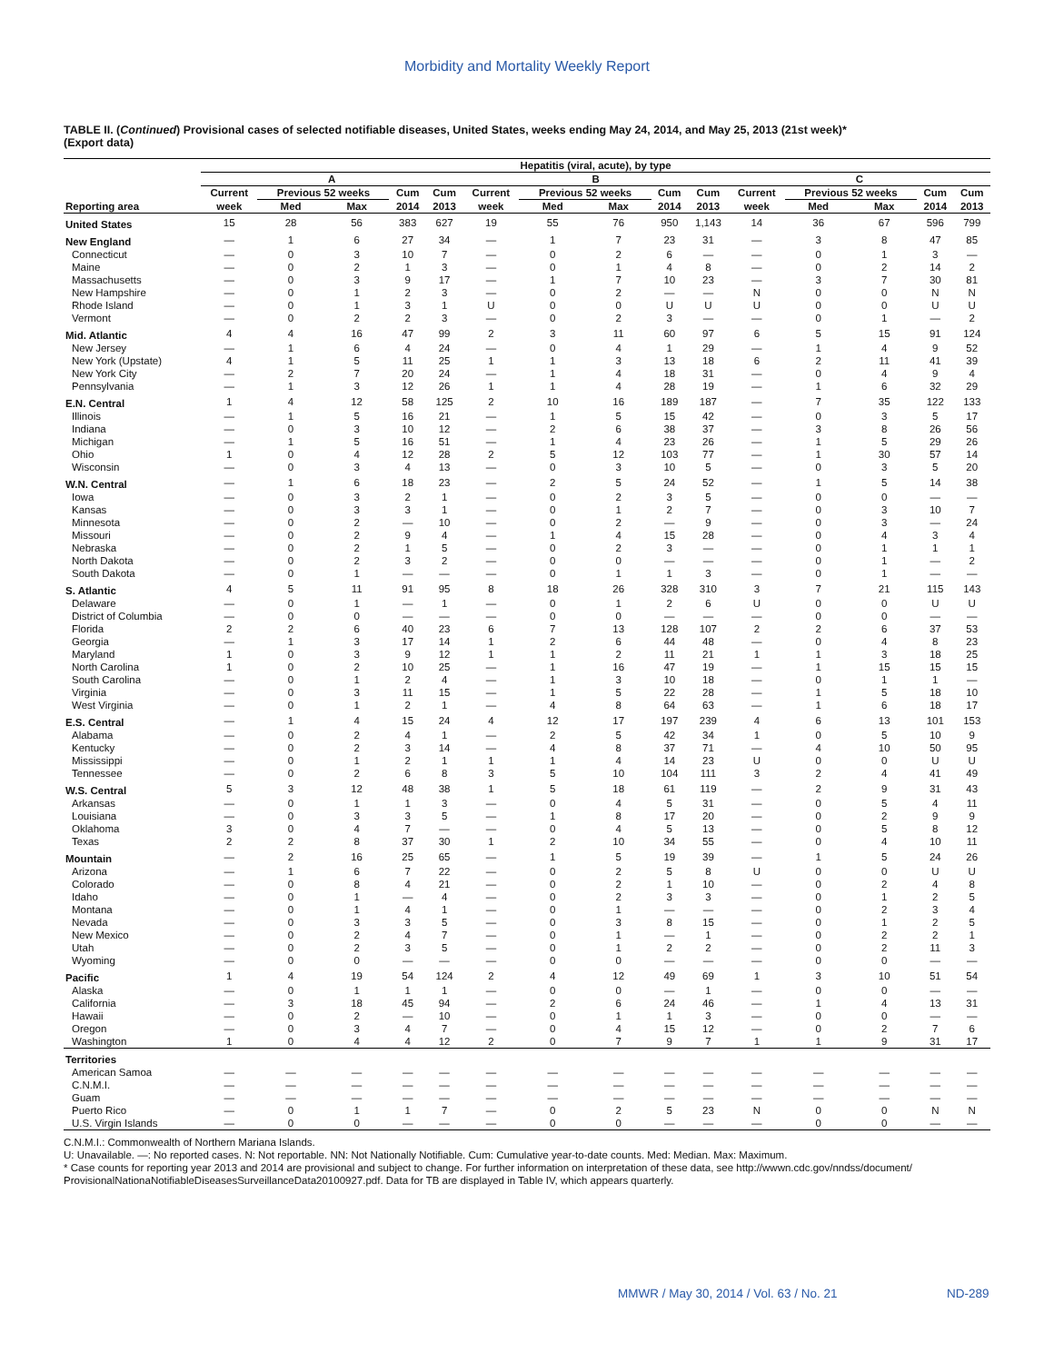Morbidity and Mortality Weekly Report
TABLE II. (Continued) Provisional cases of selected notifiable diseases, United States, weeks ending May 24, 2014, and May 25, 2013 (21st week)*
(Export data)
| | Hepatitis (viral, acute), by type | | | | | | | | | | | | | | |
| --- | --- | --- | --- | --- | --- | --- | --- | --- | --- | --- | --- | --- | --- | --- | --- |
| | A | | | | | B | | | | | C | | | | |
| | Current | Previous 52 weeks | | Cum | Cum | Current | Previous 52 weeks | | Cum | Cum | Current | Previous 52 weeks | | Cum | Cum |
| Reporting area | week | Med | Max | 2014 | 2013 | week | Med | Max | 2014 | 2013 | week | Med | Max | 2014 | 2013 |
| United States | 15 | 28 | 56 | 383 | 627 | 19 | 55 | 76 | 950 | 1,143 | 14 | 36 | 67 | 596 | 799 |
| New England | — | 1 | 6 | 27 | 34 | — | 1 | 7 | 23 | 31 | — | 3 | 8 | 47 | 85 |
| Connecticut | — | 0 | 3 | 10 | 7 | — | 0 | 2 | 6 | — | — | 0 | 1 | 3 | — |
| Maine | — | 0 | 2 | 1 | 3 | — | 0 | 1 | 4 | 8 | — | 0 | 2 | 14 | 2 |
| Massachusetts | — | 0 | 3 | 9 | 17 | — | 1 | 7 | 10 | 23 | — | 3 | 7 | 30 | 81 |
| New Hampshire | — | 0 | 1 | 2 | 3 | — | 0 | 2 | — | — | N | 0 | 0 | N | N |
| Rhode Island | — | 0 | 1 | 3 | 1 | U | 0 | 0 | U | U | U | 0 | 0 | U | U |
| Vermont | — | 0 | 2 | 2 | 3 | — | 0 | 2 | 3 | — | — | 0 | 1 | — | 2 |
| Mid. Atlantic | 4 | 4 | 16 | 47 | 99 | 2 | 3 | 11 | 60 | 97 | 6 | 5 | 15 | 91 | 124 |
| New Jersey | — | 1 | 6 | 4 | 24 | — | 0 | 4 | 1 | 29 | — | 1 | 4 | 9 | 52 |
| New York (Upstate) | 4 | 1 | 5 | 11 | 25 | 1 | 1 | 3 | 13 | 18 | 6 | 2 | 11 | 41 | 39 |
| New York City | — | 2 | 7 | 20 | 24 | — | 1 | 4 | 18 | 31 | — | 0 | 4 | 9 | 4 |
| Pennsylvania | — | 1 | 3 | 12 | 26 | 1 | 1 | 4 | 28 | 19 | — | 1 | 6 | 32 | 29 |
| E.N. Central | 1 | 4 | 12 | 58 | 125 | 2 | 10 | 16 | 189 | 187 | — | 7 | 35 | 122 | 133 |
| Illinois | — | 1 | 5 | 16 | 21 | — | 1 | 5 | 15 | 42 | — | 0 | 3 | 5 | 17 |
| Indiana | — | 0 | 3 | 10 | 12 | — | 2 | 6 | 38 | 37 | — | 3 | 8 | 26 | 56 |
| Michigan | — | 1 | 5 | 16 | 51 | — | 1 | 4 | 23 | 26 | — | 1 | 5 | 29 | 26 |
| Ohio | 1 | 0 | 4 | 12 | 28 | 2 | 5 | 12 | 103 | 77 | — | 1 | 30 | 57 | 14 |
| Wisconsin | — | 0 | 3 | 4 | 13 | — | 0 | 3 | 10 | 5 | — | 0 | 3 | 5 | 20 |
| W.N. Central | — | 1 | 6 | 18 | 23 | — | 2 | 5 | 24 | 52 | — | 1 | 5 | 14 | 38 |
| Iowa | — | 0 | 3 | 2 | 1 | — | 0 | 2 | 3 | 5 | — | 0 | 0 | — | — |
| Kansas | — | 0 | 3 | 3 | 1 | — | 0 | 1 | 2 | 7 | — | 0 | 3 | 10 | 7 |
| Minnesota | — | 0 | 2 | — | 10 | — | 0 | 2 | — | 9 | — | 0 | 3 | — | 24 |
| Missouri | — | 0 | 2 | 9 | 4 | — | 1 | 4 | 15 | 28 | — | 0 | 4 | 3 | 4 |
| Nebraska | — | 0 | 2 | 1 | 5 | — | 0 | 2 | 3 | — | — | 0 | 1 | 1 | 1 |
| North Dakota | — | 0 | 2 | 3 | 2 | — | 0 | 0 | — | — | — | 0 | 1 | — | 2 |
| South Dakota | — | 0 | 1 | — | — | — | 0 | 1 | 1 | 3 | — | 0 | 1 | — | — |
| S. Atlantic | 4 | 5 | 11 | 91 | 95 | 8 | 18 | 26 | 328 | 310 | 3 | 7 | 21 | 115 | 143 |
| Delaware | — | 0 | 1 | — | 1 | — | 0 | 1 | 2 | 6 | U | 0 | 0 | U | U |
| District of Columbia | — | 0 | 0 | — | — | — | 0 | 0 | — | — | — | 0 | 0 | — | — |
| Florida | 2 | 2 | 6 | 40 | 23 | 6 | 7 | 13 | 128 | 107 | 2 | 2 | 6 | 37 | 53 |
| Georgia | — | 1 | 3 | 17 | 14 | 1 | 2 | 6 | 44 | 48 | — | 0 | 4 | 8 | 23 |
| Maryland | 1 | 0 | 3 | 9 | 12 | 1 | 1 | 2 | 11 | 21 | 1 | 1 | 3 | 18 | 25 |
| North Carolina | 1 | 0 | 2 | 10 | 25 | — | 1 | 16 | 47 | 19 | — | 1 | 15 | 15 | 15 |
| South Carolina | — | 0 | 1 | 2 | 4 | — | 1 | 3 | 10 | 18 | — | 0 | 1 | 1 | — |
| Virginia | — | 0 | 3 | 11 | 15 | — | 1 | 5 | 22 | 28 | — | 1 | 5 | 18 | 10 |
| West Virginia | — | 0 | 1 | 2 | 1 | — | 4 | 8 | 64 | 63 | — | 1 | 6 | 18 | 17 |
| E.S. Central | — | 1 | 4 | 15 | 24 | 4 | 12 | 17 | 197 | 239 | 4 | 6 | 13 | 101 | 153 |
| Alabama | — | 0 | 2 | 4 | 1 | — | 2 | 5 | 42 | 34 | 1 | 0 | 5 | 10 | 9 |
| Kentucky | — | 0 | 2 | 3 | 14 | — | 4 | 8 | 37 | 71 | — | 4 | 10 | 50 | 95 |
| Mississippi | — | 0 | 1 | 2 | 1 | 1 | 1 | 4 | 14 | 23 | U | 0 | 0 | U | U |
| Tennessee | — | 0 | 2 | 6 | 8 | 3 | 5 | 10 | 104 | 111 | 3 | 2 | 4 | 41 | 49 |
| W.S. Central | 5 | 3 | 12 | 48 | 38 | 1 | 5 | 18 | 61 | 119 | — | 2 | 9 | 31 | 43 |
| Arkansas | — | 0 | 1 | 1 | 3 | — | 0 | 4 | 5 | 31 | — | 0 | 5 | 4 | 11 |
| Louisiana | — | 0 | 3 | 3 | 5 | — | 1 | 8 | 17 | 20 | — | 0 | 2 | 9 | 9 |
| Oklahoma | 3 | 0 | 4 | 7 | — | — | 0 | 4 | 5 | 13 | — | 0 | 5 | 8 | 12 |
| Texas | 2 | 2 | 8 | 37 | 30 | 1 | 2 | 10 | 34 | 55 | — | 0 | 4 | 10 | 11 |
| Mountain | — | 2 | 16 | 25 | 65 | — | 1 | 5 | 19 | 39 | — | 1 | 5 | 24 | 26 |
| Arizona | — | 1 | 6 | 7 | 22 | — | 0 | 2 | 5 | 8 | U | 0 | 0 | U | U |
| Colorado | — | 0 | 8 | 4 | 21 | — | 0 | 2 | 1 | 10 | — | 0 | 2 | 4 | 8 |
| Idaho | — | 0 | 1 | — | 4 | — | 0 | 2 | 3 | 3 | — | 0 | 1 | 2 | 5 |
| Montana | — | 0 | 1 | 4 | 1 | — | 0 | 1 | — | — | — | 0 | 2 | 3 | 4 |
| Nevada | — | 0 | 3 | 3 | 5 | — | 0 | 3 | 8 | 15 | — | 0 | 1 | 2 | 5 |
| New Mexico | — | 0 | 2 | 4 | 7 | — | 0 | 1 | — | 1 | — | 0 | 2 | 2 | 1 |
| Utah | — | 0 | 2 | 3 | 5 | — | 0 | 1 | 2 | 2 | — | 0 | 2 | 11 | 3 |
| Wyoming | — | 0 | 0 | — | — | — | 0 | 0 | — | — | — | 0 | 0 | — | — |
| Pacific | 1 | 4 | 19 | 54 | 124 | 2 | 4 | 12 | 49 | 69 | 1 | 3 | 10 | 51 | 54 |
| Alaska | — | 0 | 1 | 1 | 1 | — | 0 | 0 | — | 1 | — | 0 | 0 | — | — |
| California | — | 3 | 18 | 45 | 94 | — | 2 | 6 | 24 | 46 | — | 1 | 4 | 13 | 31 |
| Hawaii | — | 0 | 2 | — | 10 | — | 0 | 1 | 1 | 3 | — | 0 | 0 | — | — |
| Oregon | — | 0 | 3 | 4 | 7 | — | 0 | 4 | 15 | 12 | — | 0 | 2 | 7 | 6 |
| Washington | 1 | 0 | 4 | 4 | 12 | 2 | 0 | 7 | 9 | 7 | 1 | 1 | 9 | 31 | 17 |
| Territories | | | | | | | | | | | | | | | |
| American Samoa | — | — | — | — | — | — | — | — | — | — | — | — | — | — | — |
| C.N.M.I. | — | — | — | — | — | — | — | — | — | — | — | — | — | — | — |
| Guam | — | — | — | — | — | — | — | — | — | — | — | — | — | — | — |
| Puerto Rico | — | 0 | 1 | 1 | 7 | — | 0 | 2 | 5 | 23 | N | 0 | 0 | N | N |
| U.S. Virgin Islands | — | 0 | 0 | — | — | — | 0 | 0 | — | — | — | 0 | 0 | — | — |
C.N.M.I.: Commonwealth of Northern Mariana Islands.
U: Unavailable. —: No reported cases. N: Not reportable. NN: Not Nationally Notifiable. Cum: Cumulative year-to-date counts. Med: Median. Max: Maximum.
* Case counts for reporting year 2013 and 2014 are provisional and subject to change. For further information on interpretation of these data, see http://wwwn.cdc.gov/nndss/document/ ProvisionalNationaNotifiableDiseasesSurveillanceData20100927.pdf. Data for TB are displayed in Table IV, which appears quarterly.
MMWR / May 30, 2014 / Vol. 63 / No. 21
ND-289